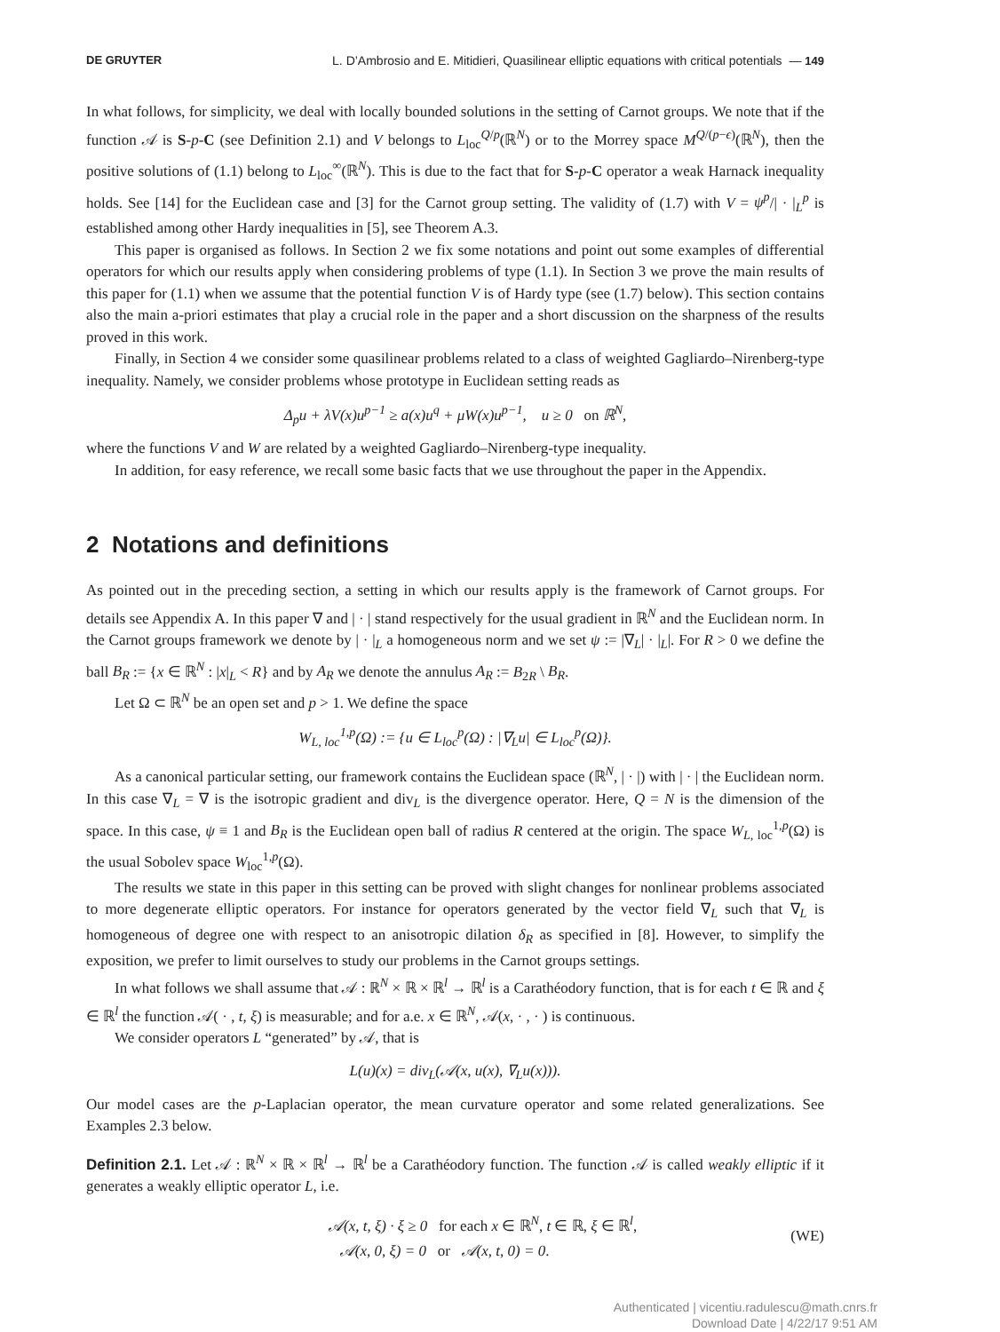DE GRUYTER L. D’Ambrosio and E. Mitidieri, Quasilinear elliptic equations with critical potentials — 149
In what follows, for simplicity, we deal with locally bounded solutions in the setting of Carnot groups. We note that if the function 𝒜 is S-p-C (see Definition 2.1) and V belongs to L<sub>loc</sub><sup>Q/p</sup>(ℝ<sup>N</sup>) or to the Morrey space M<sup>Q/(p−ϵ)</sup>(ℝ<sup>N</sup>), then the positive solutions of (1.1) belong to L<sub>loc</sub><sup>∞</sup>(ℝ<sup>N</sup>). This is due to the fact that for S-p-C operator a weak Harnack inequality holds. See [14] for the Euclidean case and [3] for the Carnot group setting. The validity of (1.7) with V = ψ<sup>p</sup>/| · |<sub>L</sub><sup>p</sup> is established among other Hardy inequalities in [5], see Theorem A.3.
This paper is organised as follows. In Section 2 we fix some notations and point out some examples of differential operators for which our results apply when considering problems of type (1.1). In Section 3 we prove the main results of this paper for (1.1) when we assume that the potential function V is of Hardy type (see (1.7) below). This section contains also the main a-priori estimates that play a crucial role in the paper and a short discussion on the sharpness of the results proved in this work.
Finally, in Section 4 we consider some quasilinear problems related to a class of weighted Gagliardo–Nirenberg-type inequality. Namely, we consider problems whose prototype in Euclidean setting reads as
Δ<sub>p</sub>u + λV(x)u<sup>p−1</sup> ≥ a(x)u<sup>q</sup> + μW(x)u<sup>p−1</sup>, u ≥ 0 on ℝ<sup>N</sup>,
where the functions V and W are related by a weighted Gagliardo–Nirenberg-type inequality.
In addition, for easy reference, we recall some basic facts that we use throughout the paper in the Appendix.
2 Notations and definitions
As pointed out in the preceding section, a setting in which our results apply is the framework of Carnot groups. For details see Appendix A. In this paper ∇ and | · | stand respectively for the usual gradient in ℝ<sup>N</sup> and the Euclidean norm. In the Carnot groups framework we denote by | · |<sub>L</sub> a homogeneous norm and we set ψ := |∇<sub>L</sub>| · |<sub>L</sub>|. For R > 0 we define the ball B<sub>R</sub> := {x ∈ ℝ<sup>N</sup> : |x|<sub>L</sub> < R} and by A<sub>R</sub> we denote the annulus A<sub>R</sub> := B<sub>2R</sub> \ B<sub>R</sub>.
Let Ω ⊂ ℝ<sup>N</sup> be an open set and p > 1. We define the space
W<sub>L, loc</sub><sup>1,p</sup>(Ω) := {u ∈ L<sub>loc</sub><sup>p</sup>(Ω) : |∇<sub>L</sub>u| ∈ L<sub>loc</sub><sup>p</sup>(Ω)}.
As a canonical particular setting, our framework contains the Euclidean space (ℝ<sup>N</sup>, | · |) with | · | the Euclidean norm. In this case ∇<sub>L</sub> = ∇ is the isotropic gradient and div<sub>L</sub> is the divergence operator. Here, Q = N is the dimension of the space. In this case, ψ ≡ 1 and B<sub>R</sub> is the Euclidean open ball of radius R centered at the origin. The space W<sub>L, loc</sub><sup>1,p</sup>(Ω) is the usual Sobolev space W<sub>loc</sub><sup>1,p</sup>(Ω).
The results we state in this paper in this setting can be proved with slight changes for nonlinear problems associated to more degenerate elliptic operators. For instance for operators generated by the vector field ∇<sub>L</sub> such that ∇<sub>L</sub> is homogeneous of degree one with respect to an anisotropic dilation δ<sub>R</sub> as specified in [8]. However, to simplify the exposition, we prefer to limit ourselves to study our problems in the Carnot groups settings.
In what follows we shall assume that 𝒜 : ℝ<sup>N</sup> × ℝ × ℝ<sup>l</sup> → ℝ<sup>l</sup> is a Carathéodory function, that is for each t ∈ ℝ and ξ ∈ ℝ<sup>l</sup> the function 𝒜( · , t, ξ) is measurable; and for a.e. x ∈ ℝ<sup>N</sup>, 𝒜(x, · , · ) is continuous.
We consider operators L “generated” by 𝒜, that is
L(u)(x) = div<sub>L</sub>(𝒜(x, u(x), ∇<sub>L</sub>u(x))).
Our model cases are the p-Laplacian operator, the mean curvature operator and some related generalizations. See Examples 2.3 below.
Definition 2.1. Let 𝒜 : ℝ<sup>N</sup> × ℝ × ℝ<sup>l</sup> → ℝ<sup>l</sup> be a Carathéodory function. The function 𝒜 is called weakly elliptic if it generates a weakly elliptic operator L, i.e.
𝒜(x, t, ξ) · ξ ≥ 0 for each x ∈ ℝ<sup>N</sup>, t ∈ ℝ, ξ ∈ ℝ<sup>l</sup>,
𝒜(x, 0, ξ) = 0 or 𝒜(x, t, 0) = 0.
(WE)
Authenticated | vicentiu.radulescu@math.cnrs.fr
Download Date | 4/22/17 9:51 AM